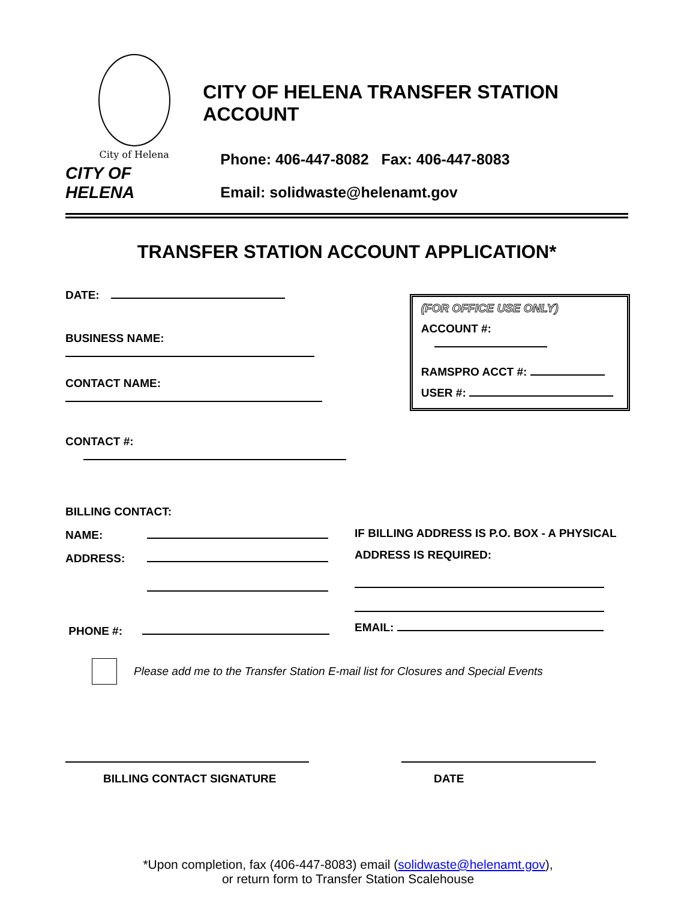City of Helena
CITY OF HELENA
CITY OF HELENA TRANSFER STATION ACCOUNT
Phone: 406-447-8082 Fax: 406-447-8083
Email: solidwaste@helenamt.gov
TRANSFER STATION ACCOUNT APPLICATION*
DATE:
BUSINESS NAME:
CONTACT NAME:
CONTACT #:
(FOR OFFICE USE ONLY)
ACCOUNT #:
RAMSPRO ACCT #:
USER #:
BILLING CONTACT:
NAME:
ADDRESS:
PHONE #:
IF BILLING ADDRESS IS P.O. BOX - A PHYSICAL
ADDRESS IS REQUIRED:
EMAIL:
Please add me to the Transfer Station E-mail list for Closures and Special Events
BILLING CONTACT SIGNATURE DATE
*Upon completion, fax (406-447-8083) email (solidwaste@helenamt.gov),
or return form to Transfer Station Scalehouse